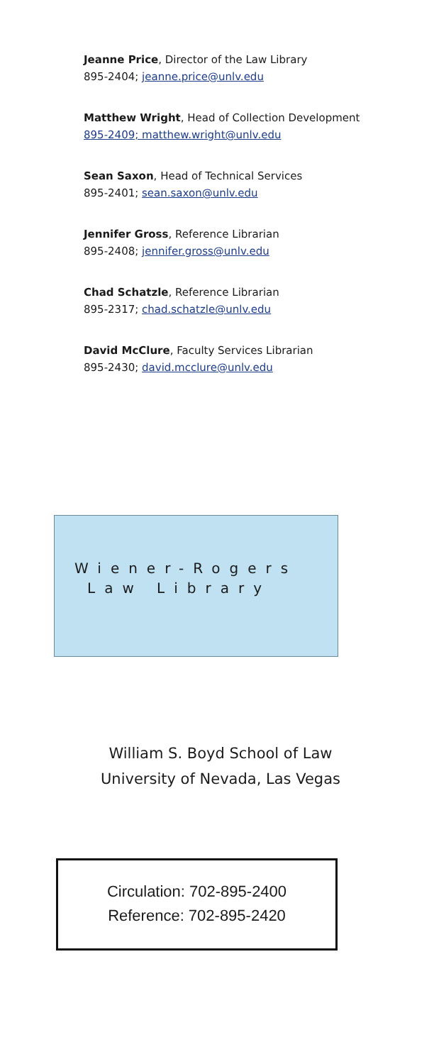Jeanne Price, Director of the Law Library
895-2404; jeanne.price@unlv.edu
Matthew Wright, Head of Collection Development
895-2409; matthew.wright@unlv.edu
Sean Saxon, Head of Technical Services
895-2401; sean.saxon@unlv.edu
Jennifer Gross, Reference Librarian
895-2408; jennifer.gross@unlv.edu
Chad Schatzle, Reference Librarian
895-2317; chad.schatzle@unlv.edu
David McClure, Faculty Services Librarian
895-2430; david.mcclure@unlv.edu
Wiener-Rogers
Law Library
William S. Boyd School of Law
University of Nevada, Las Vegas
Circulation: 702-895-2400
Reference: 702-895-2420